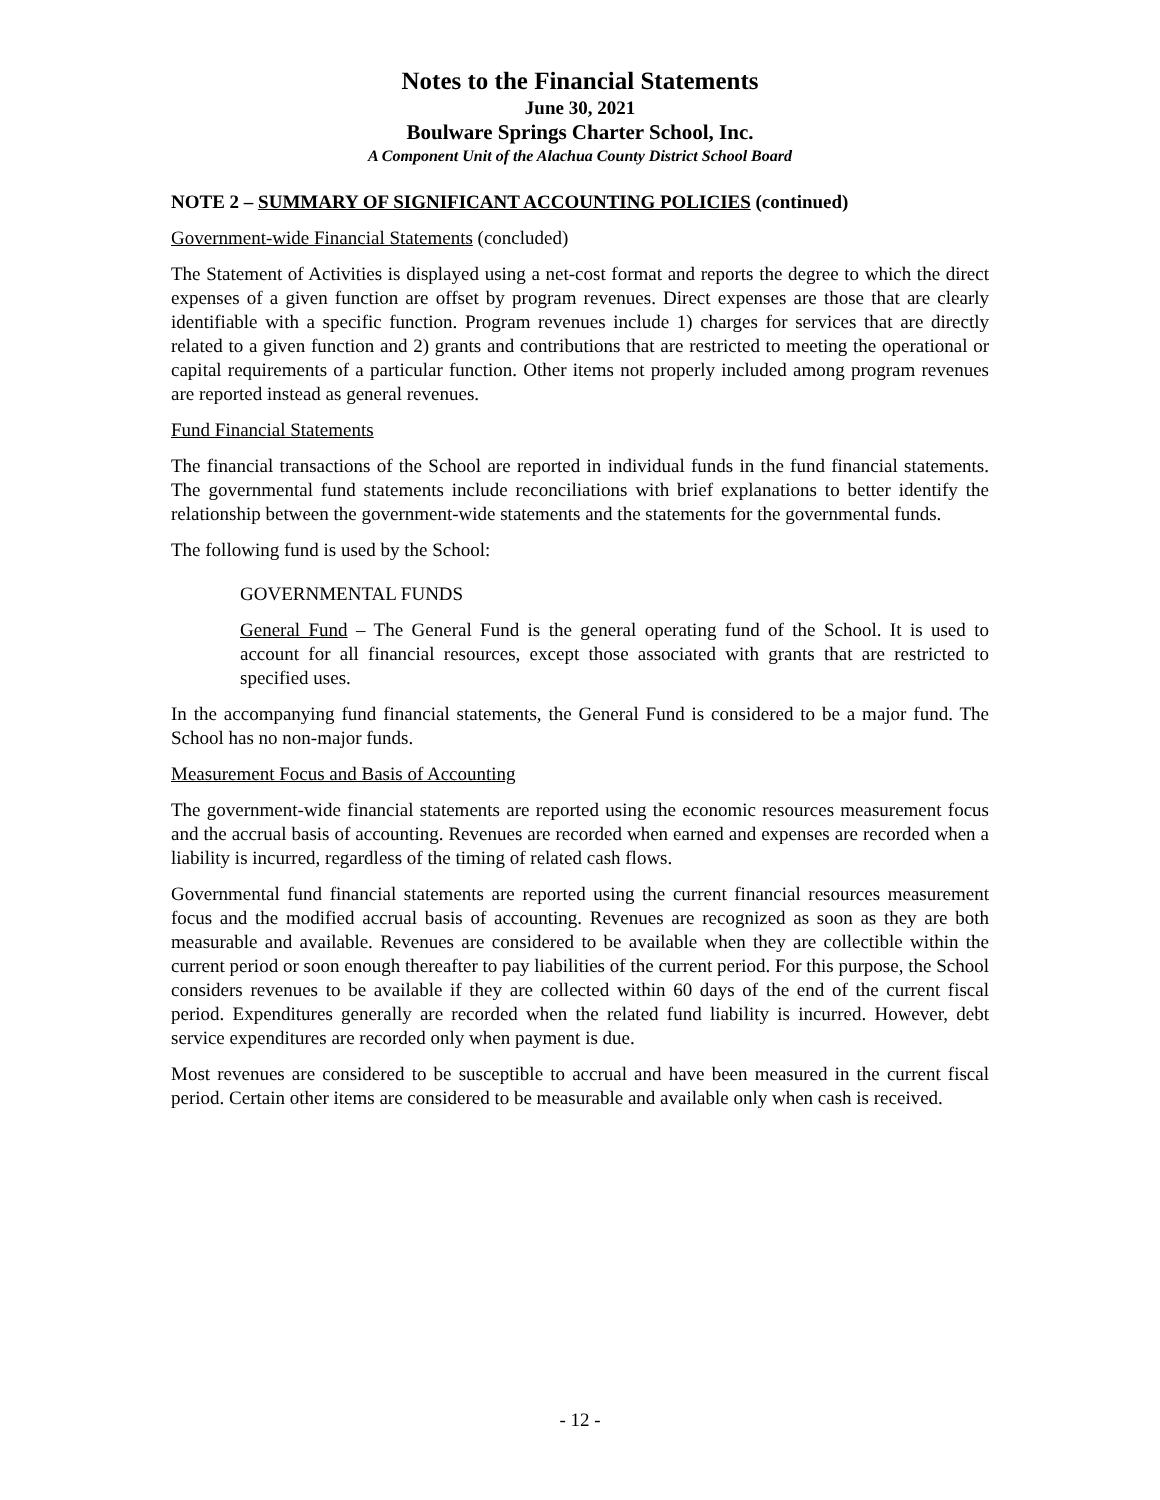Notes to the Financial Statements
June 30, 2021
Boulware Springs Charter School, Inc.
A Component Unit of the Alachua County District School Board
NOTE 2 – SUMMARY OF SIGNIFICANT ACCOUNTING POLICIES (continued)
Government-wide Financial Statements (concluded)
The Statement of Activities is displayed using a net-cost format and reports the degree to which the direct expenses of a given function are offset by program revenues. Direct expenses are those that are clearly identifiable with a specific function. Program revenues include 1) charges for services that are directly related to a given function and 2) grants and contributions that are restricted to meeting the operational or capital requirements of a particular function. Other items not properly included among program revenues are reported instead as general revenues.
Fund Financial Statements
The financial transactions of the School are reported in individual funds in the fund financial statements. The governmental fund statements include reconciliations with brief explanations to better identify the relationship between the government-wide statements and the statements for the governmental funds.
The following fund is used by the School:
GOVERNMENTAL FUNDS
General Fund – The General Fund is the general operating fund of the School. It is used to account for all financial resources, except those associated with grants that are restricted to specified uses.
In the accompanying fund financial statements, the General Fund is considered to be a major fund. The School has no non-major funds.
Measurement Focus and Basis of Accounting
The government-wide financial statements are reported using the economic resources measurement focus and the accrual basis of accounting. Revenues are recorded when earned and expenses are recorded when a liability is incurred, regardless of the timing of related cash flows.
Governmental fund financial statements are reported using the current financial resources measurement focus and the modified accrual basis of accounting. Revenues are recognized as soon as they are both measurable and available. Revenues are considered to be available when they are collectible within the current period or soon enough thereafter to pay liabilities of the current period. For this purpose, the School considers revenues to be available if they are collected within 60 days of the end of the current fiscal period. Expenditures generally are recorded when the related fund liability is incurred. However, debt service expenditures are recorded only when payment is due.
Most revenues are considered to be susceptible to accrual and have been measured in the current fiscal period. Certain other items are considered to be measurable and available only when cash is received.
- 12 -